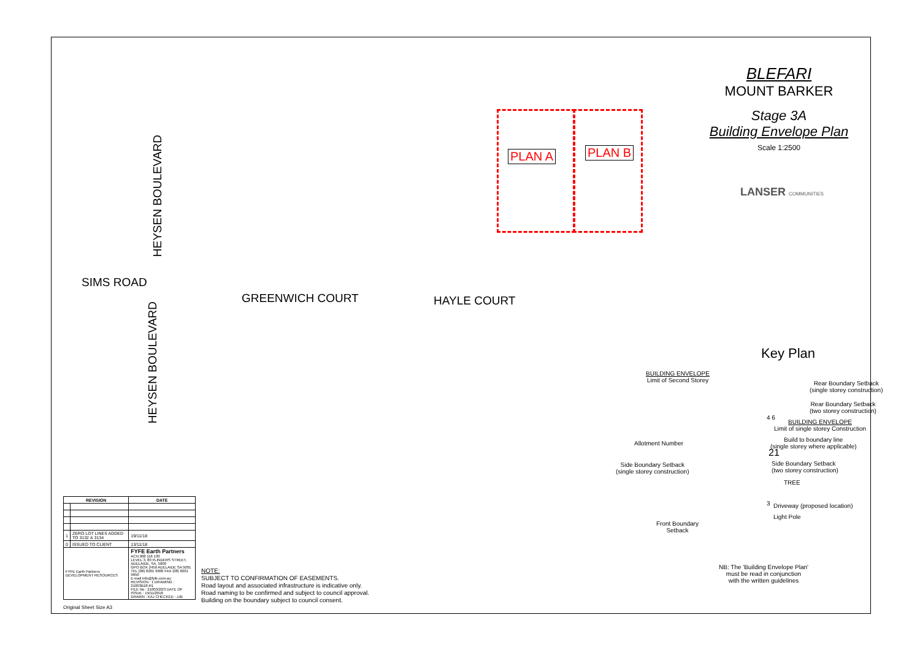PLAN A PLAN B
HEYSEN BOULEVARD
SIMS ROAD
GREENWICH COURT HAYLE COURT
HEYSEN BOULEVARD
| REVISION | | DATE |
| --- | --- | --- |
| 1 | ZERO LOT LINES ADDED TO 3132 & 3134 | 19/11/18 |
| 0 | ISSUED TO CLIENT | 13/11/18 |
| FYFE Earth Partners DEVELOPMENT RESOURCES | | FYFE Earth Partners ACN 008 116 130 LEVEL 3, 80 FLINDERS STREET, ADELAIDE, SA, 5000 GPO BOX 2450 ADELAIDE SA 5001 TEL (08) 8201 9600 FAX (08) 8201 9650 E-mail info@fyfe.com.au REVISION : 1 DRAWING : 21003B18-R1 FILE No : 21003/22/3 DATE OF ISSUE : 19/11/2018 DRAWN : KAJ CHECKED : JJB |
Original Sheet Size A3
NOTE:
SUBJECT TO CONFIRMATION OF EASEMENTS.
Road layout and associated infrastructure is indicative only.
Road naming to be confirmed and subject to council approval.
Building on the boundary subject to council consent.
BLEFARI
MOUNT BARKER
Stage 3A
Building Envelope Plan
Scale 1:2500
LANSER COMMUNITIES
Key Plan
BUILDING ENVELOPE
Limit of Second Storey
Rear Boundary Setback
(single storey construction)
Rear Boundary Setback
(two storey construction)
4 6
BUILDING ENVELOPE
Limit of single storey Construction
Allotment Number
Build to boundary line
(single storey where applicable)
21
Side Boundary Setback
(single storey construction)
Side Boundary Setback
(two storey construction)
TREE
3 Driveway (proposed location)
Light Pole
Front Boundary
Setback
NB: The 'Building Envelope Plan'
must be read in conjunction
with the written guidelines